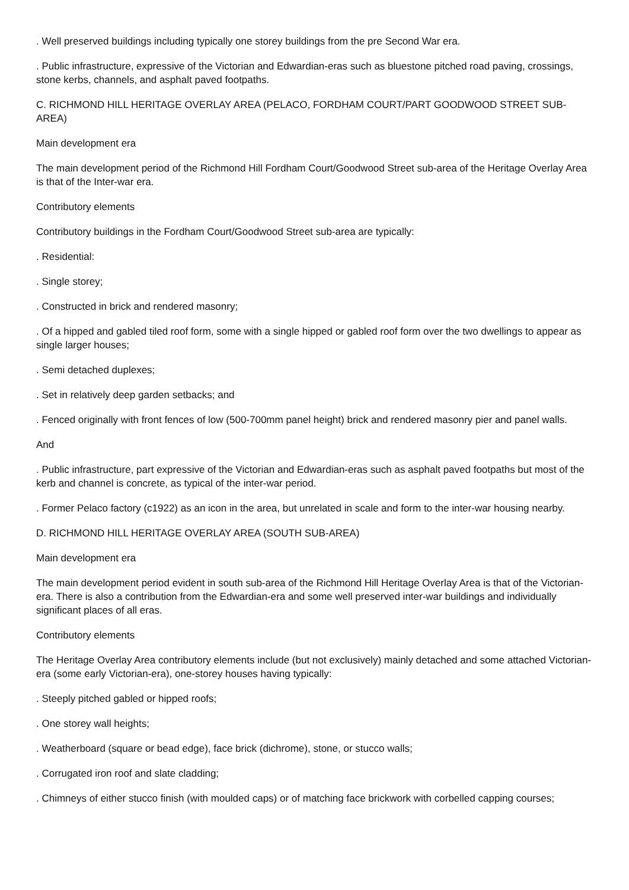. Well preserved buildings including typically one storey buildings from the pre Second War era.
. Public infrastructure, expressive of the Victorian and Edwardian-eras such as bluestone pitched road paving, crossings, stone kerbs, channels, and asphalt paved footpaths.
C. RICHMOND HILL HERITAGE OVERLAY AREA (PELACO, FORDHAM COURT/PART GOODWOOD STREET SUB-AREA)
Main development era
The main development period of the Richmond Hill Fordham Court/Goodwood Street sub-area of the Heritage Overlay Area is that of the Inter-war era.
Contributory elements
Contributory buildings in the Fordham Court/Goodwood Street sub-area are typically:
. Residential:
. Single storey;
. Constructed in brick and rendered masonry;
. Of a hipped and gabled tiled roof form, some with a single hipped or gabled roof form over the two dwellings to appear as single larger houses;
. Semi detached duplexes;
. Set in relatively deep garden setbacks; and
. Fenced originally with front fences of low (500-700mm panel height) brick and rendered masonry pier and panel walls.
And
. Public infrastructure, part expressive of the Victorian and Edwardian-eras such as asphalt paved footpaths but most of the kerb and channel is concrete, as typical of the inter-war period.
. Former Pelaco factory (c1922) as an icon in the area, but unrelated in scale and form to the inter-war housing nearby.
D. RICHMOND HILL HERITAGE OVERLAY AREA (SOUTH SUB-AREA)
Main development era
The main development period evident in south sub-area of the Richmond Hill Heritage Overlay Area is that of the Victorian-era. There is also a contribution from the Edwardian-era and some well preserved inter-war buildings and individually significant places of all eras.
Contributory elements
The Heritage Overlay Area contributory elements include (but not exclusively) mainly detached and some attached Victorian-era (some early Victorian-era), one-storey houses having typically:
. Steeply pitched gabled or hipped roofs;
. One storey wall heights;
. Weatherboard (square or bead edge), face brick (dichrome), stone, or stucco walls;
. Corrugated iron roof and slate cladding;
. Chimneys of either stucco finish (with moulded caps) or of matching face brickwork with corbelled capping courses;